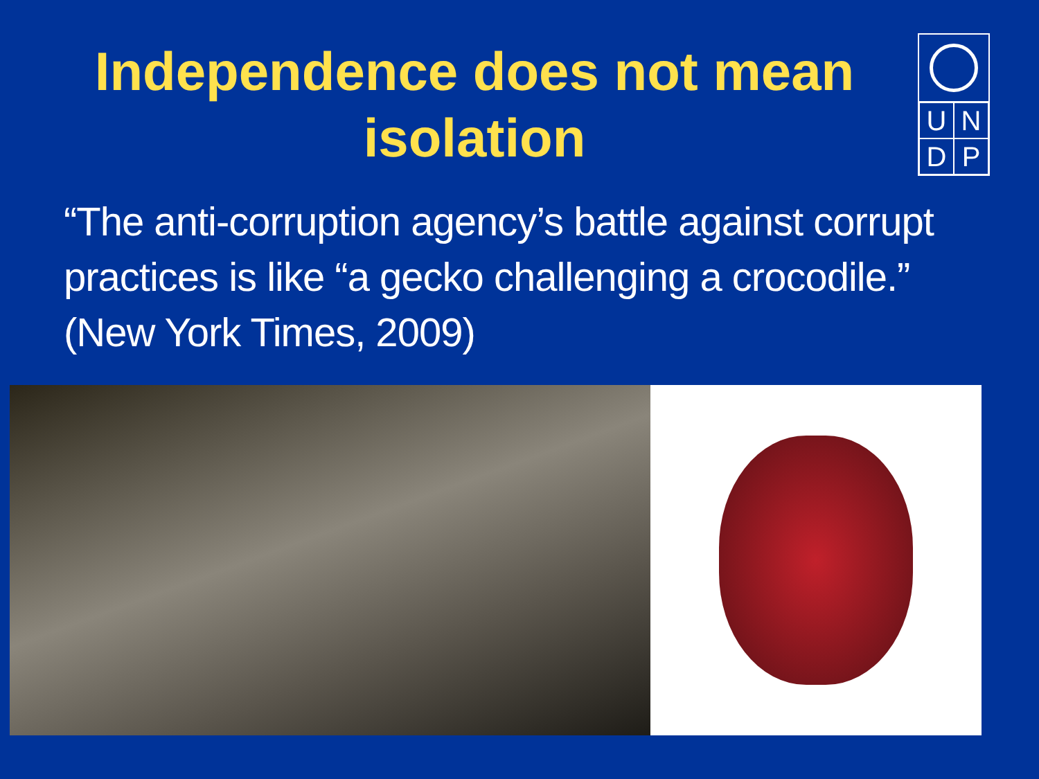Independence does not mean isolation
UNDP
“The anti-corruption agency’s battle against corrupt practices is like “a gecko challenging a crocodile.” (New York Times, 2009)